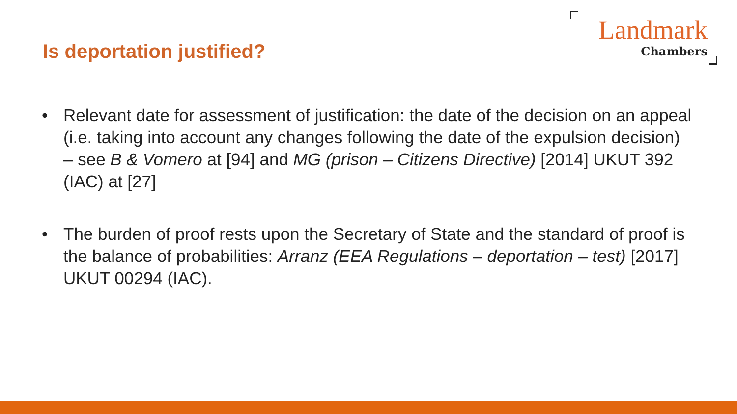Is deportation justified?
Landmark
Chambers
• Relevant date for assessment of justification: the date of the decision on an appeal (i.e. taking into account any changes following the date of the expulsion decision) – see B & Vomero at [94] and MG (prison – Citizens Directive) [2014] UKUT 392 (IAC) at [27]
• The burden of proof rests upon the Secretary of State and the standard of proof is the balance of probabilities: Arranz (EEA Regulations – deportation – test) [2017] UKUT 00294 (IAC).